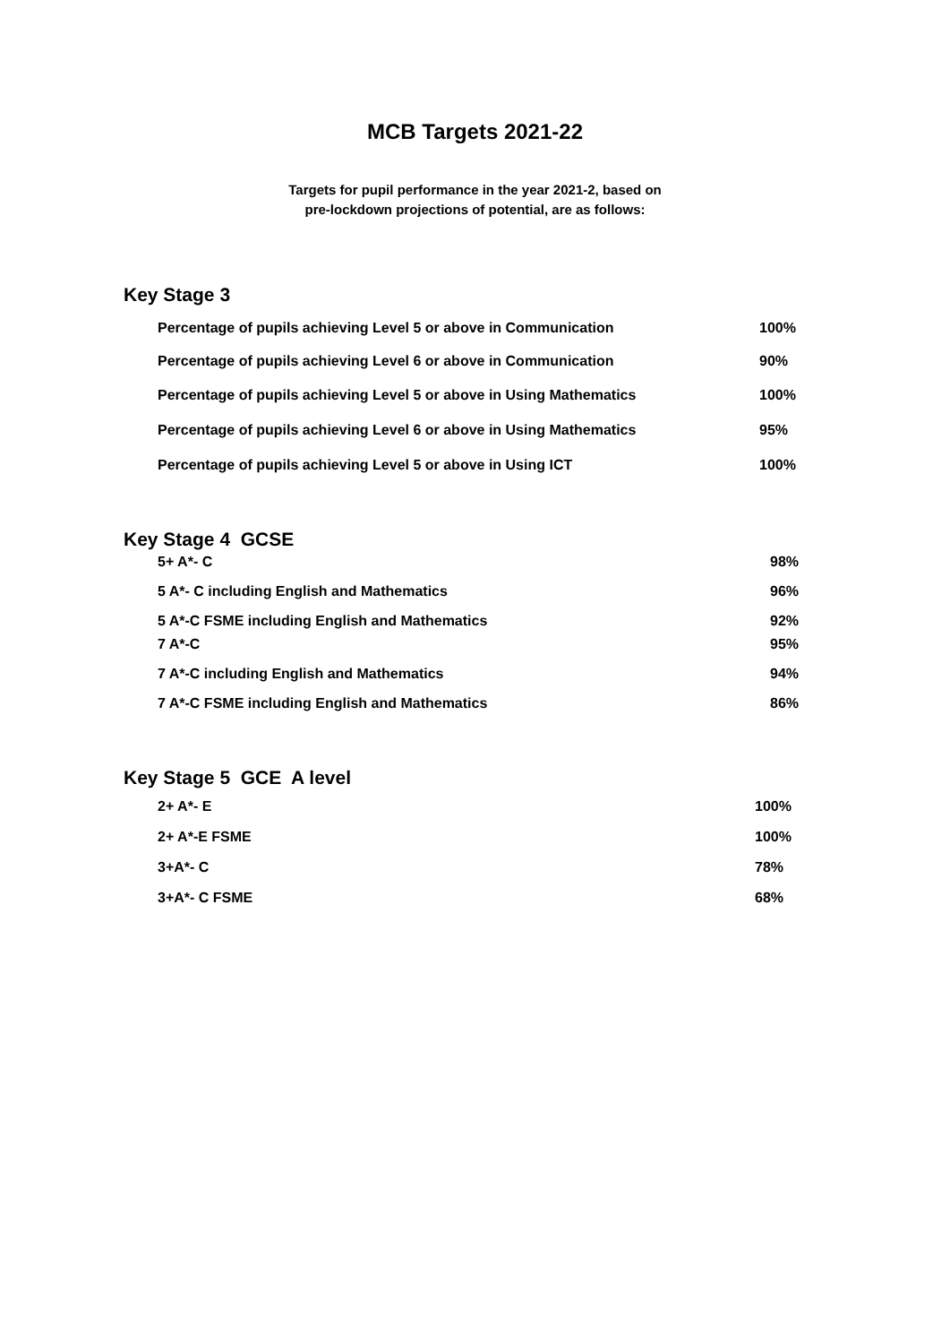MCB Targets 2021-22
Targets for pupil performance in the year 2021-2, based on
pre-lockdown projections of potential, are as follows:
Key Stage 3
| Percentage of pupils achieving Level 5 or above in Communication | 100% |
| Percentage of pupils achieving Level 6 or above in Communication | 90% |
| Percentage of pupils achieving Level 5 or above in Using Mathematics | 100% |
| Percentage of pupils achieving Level 6 or above in Using Mathematics | 95% |
| Percentage of pupils achieving Level 5 or above in Using ICT | 100% |
Key Stage 4 GCSE
| 5+ A*- C | 98% |
| 5 A*- C including English and Mathematics | 96% |
| 5 A*-C FSME including English and Mathematics | 92% |
| 7 A*-C | 95% |
| 7 A*-C including English and Mathematics | 94% |
| 7 A*-C FSME including English and Mathematics | 86% |
Key Stage 5 GCE A level
| 2+ A*- E | 100% |
| 2+ A*-E FSME | 100% |
| 3+A*- C | 78% |
| 3+A*- C FSME | 68% |